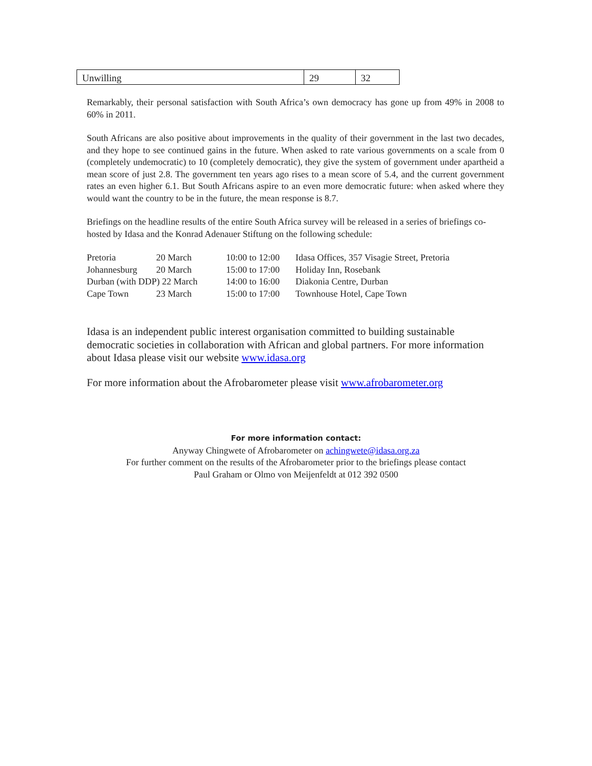| Unwilling | 29 | 32 |
Remarkably, their personal satisfaction with South Africa’s own democracy has gone up from 49% in 2008 to 60% in 2011.
South Africans are also positive about improvements in the quality of their government in the last two decades, and they hope to see continued gains in the future. When asked to rate various governments on a scale from 0 (completely undemocratic) to 10 (completely democratic), they give the system of government under apartheid a mean score of just 2.8. The government ten years ago rises to a mean score of 5.4, and the current government rates an even higher 6.1. But South Africans aspire to an even more democratic future: when asked where they would want the country to be in the future, the mean response is 8.7.
Briefings on the headline results of the entire South Africa survey will be released in a series of briefings co-hosted by Idasa and the Konrad Adenauer Stiftung on the following schedule:
| Pretoria | 20 March | 10:00 to 12:00 | Idasa Offices, 357 Visagie Street, Pretoria |
| Johannesburg | 20 March | 15:00 to 17:00 | Holiday Inn, Rosebank |
| Durban (with DDP) 22 March | | 14:00 to 16:00 | Diakonia Centre, Durban |
| Cape Town | 23 March | 15:00 to 17:00 | Townhouse Hotel, Cape Town |
Idasa is an independent public interest organisation committed to building sustainable democratic societies in collaboration with African and global partners. For more information about Idasa please visit our website www.idasa.org
For more information about the Afrobarometer please visit www.afrobarometer.org
For more information contact:
Anyway Chingwete of Afrobarometer on achingwete@idasa.org.za
For further comment on the results of the Afrobarometer prior to the briefings please contact
Paul Graham or Olmo von Meijenfeldt at 012 392 0500